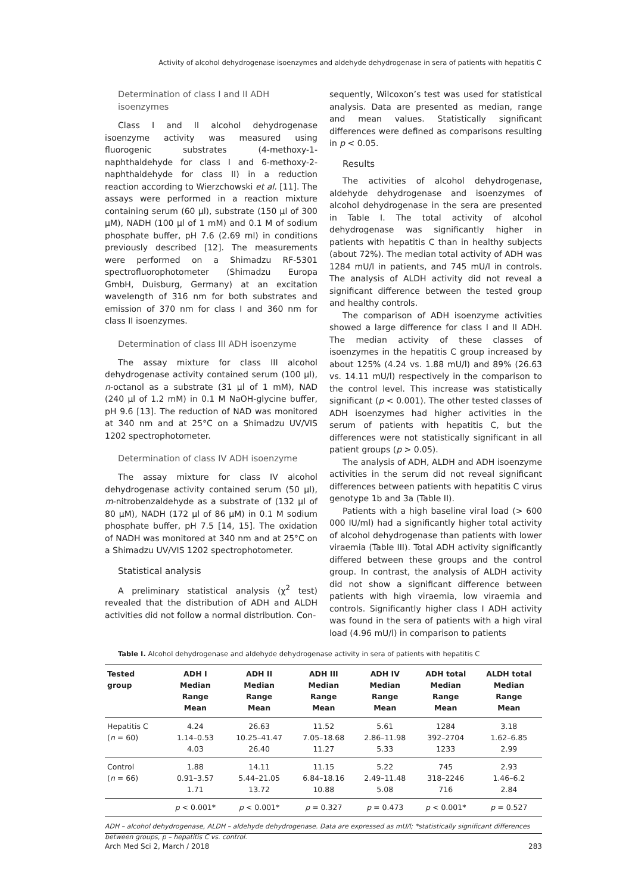Activity of alcohol dehydrogenase isoenzymes and aldehyde dehydrogenase in sera of patients with hepatitis C
Determination of class I and II ADH isoenzymes
Class I and II alcohol dehydrogenase isoenzyme activity was measured using fluorogenic substrates (4-methoxy-1-naphthaldehyde for class I and 6-methoxy-2-naphthaldehyde for class II) in a reduction reaction according to Wierzchowski et al. [11]. The assays were performed in a reaction mixture containing serum (60 µl), substrate (150 µl of 300 µM), NADH (100 µl of 1 mM) and 0.1 M of sodium phosphate buffer, pH 7.6 (2.69 ml) in conditions previously described [12]. The measurements were performed on a Shimadzu RF-5301 spectrofluorophotometer (Shimadzu Europa GmbH, Duisburg, Germany) at an excitation wavelength of 316 nm for both substrates and emission of 370 nm for class I and 360 nm for class II isoenzymes.
Determination of class III ADH isoenzyme
The assay mixture for class III alcohol dehydrogenase activity contained serum (100 µl), n-octanol as a substrate (31 µl of 1 mM), NAD (240 µl of 1.2 mM) in 0.1 M NaOH-glycine buffer, pH 9.6 [13]. The reduction of NAD was monitored at 340 nm and at 25°C on a Shimadzu UV/VIS 1202 spectrophotometer.
Determination of class IV ADH isoenzyme
The assay mixture for class IV alcohol dehydrogenase activity contained serum (50 µl), m-nitrobenzaldehyde as a substrate of (132 µl of 80 µM), NADH (172 µl of 86 µM) in 0.1 M sodium phosphate buffer, pH 7.5 [14, 15]. The oxidation of NADH was monitored at 340 nm and at 25°C on a Shimadzu UV/VIS 1202 spectrophotometer.
Statistical analysis
A preliminary statistical analysis (χ<sup>2</sup> test) revealed that the distribution of ADH and ALDH activities did not follow a normal distribution. Con-
sequently, Wilcoxon’s test was used for statistical analysis. Data are presented as median, range and mean values. Statistically significant differences were defined as comparisons resulting in p < 0.05.
Results
The activities of alcohol dehydrogenase, aldehyde dehydrogenase and isoenzymes of alcohol dehydrogenase in the sera are presented in Table I. The total activity of alcohol dehydrogenase was significantly higher in patients with hepatitis C than in healthy subjects (about 72%). The median total activity of ADH was 1284 mU/l in patients, and 745 mU/l in controls. The analysis of ALDH activity did not reveal a significant difference between the tested group and healthy controls.
The comparison of ADH isoenzyme activities showed a large difference for class I and II ADH. The median activity of these classes of isoenzymes in the hepatitis C group increased by about 125% (4.24 vs. 1.88 mU/l) and 89% (26.63 vs. 14.11 mU/l) respectively in the comparison to the control level. This increase was statistically significant (p < 0.001). The other tested classes of ADH isoenzymes had higher activities in the serum of patients with hepatitis C, but the differences were not statistically significant in all patient groups (p > 0.05).
The analysis of ADH, ALDH and ADH isoenzyme activities in the serum did not reveal significant differences between patients with hepatitis C virus genotype 1b and 3a (Table II).
Patients with a high baseline viral load (> 600 000 IU/ml) had a significantly higher total activity of alcohol dehydrogenase than patients with lower viraemia (Table III). Total ADH activity significantly differed between these groups and the control group. In contrast, the analysis of ALDH activity did not show a significant difference between patients with high viraemia, low viraemia and controls. Significantly higher class I ADH activity was found in the sera of patients with a high viral load (4.96 mU/l) in comparison to patients
Table I. Alcohol dehydrogenase and aldehyde dehydrogenase activity in sera of patients with hepatitis C
| Tested group | ADH I Median Range Mean | ADH II Median Range Mean | ADH III Median Range Mean | ADH IV Median Range Mean | ADH total Median Range Mean | ALDH total Median Range Mean |
| --- | --- | --- | --- | --- | --- | --- |
| Hepatitis C ( n = 60) | 4.24 1.14–0.53 4.03 | 26.63 10.25–41.47 26.40 | 11.52 7.05–18.68 11.27 | 5.61 2.86–11.98 5.33 | 1284 392–2704 1233 | 3.18 1.62–6.85 2.99 |
| Control ( n = 66) | 1.88 0.91–3.57 1.71 | 14.11 5.44–21.05 13.72 | 11.15 6.84–18.16 10.88 | 5.22 2.49–11.48 5.08 | 745 318–2246 716 | 2.93 1.46–6.2 2.84 |
| | p < 0.001* | p < 0.001* | p = 0.327 | p = 0.473 | p < 0.001* | p = 0.527 |
ADH – alcohol dehydrogenase, ALDH – aldehyde dehydrogenase. Data are expressed as mU/l; *statistically significant differences between groups, p – hepatitis C vs. control.
Arch Med Sci 2, March / 2018 283